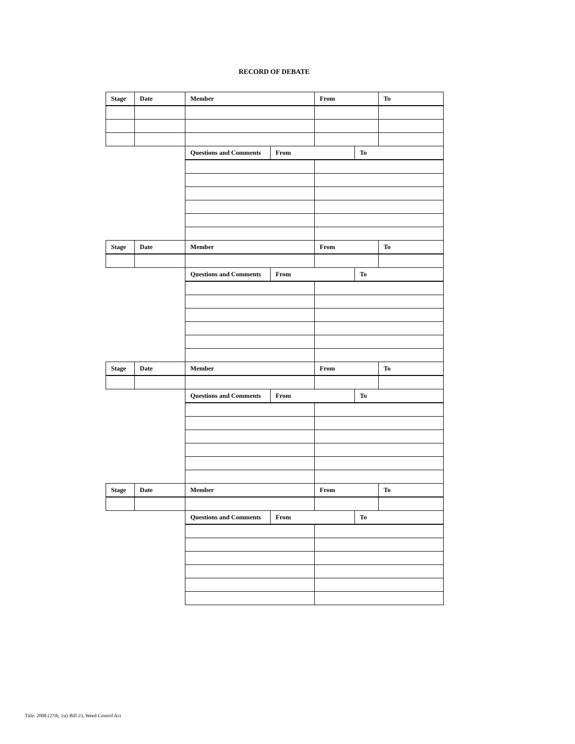RECORD OF DEBATE
| Stage | Date | Member | | From | | To |
| --- | --- | --- | --- | --- | --- | --- |
| | | Questions and Comments | From | | To | |
| Stage | Date | Member | | From | | To |
| | | Questions and Comments | From | | To | |
| Stage | Date | Member | | From | | To |
| | | Questions and Comments | From | | To | |
| Stage | Date | Member | | From | | To |
| | | Questions and Comments | From | | To | |
Title: 2008 (27th, 1st) Bill 23, Weed Control Act